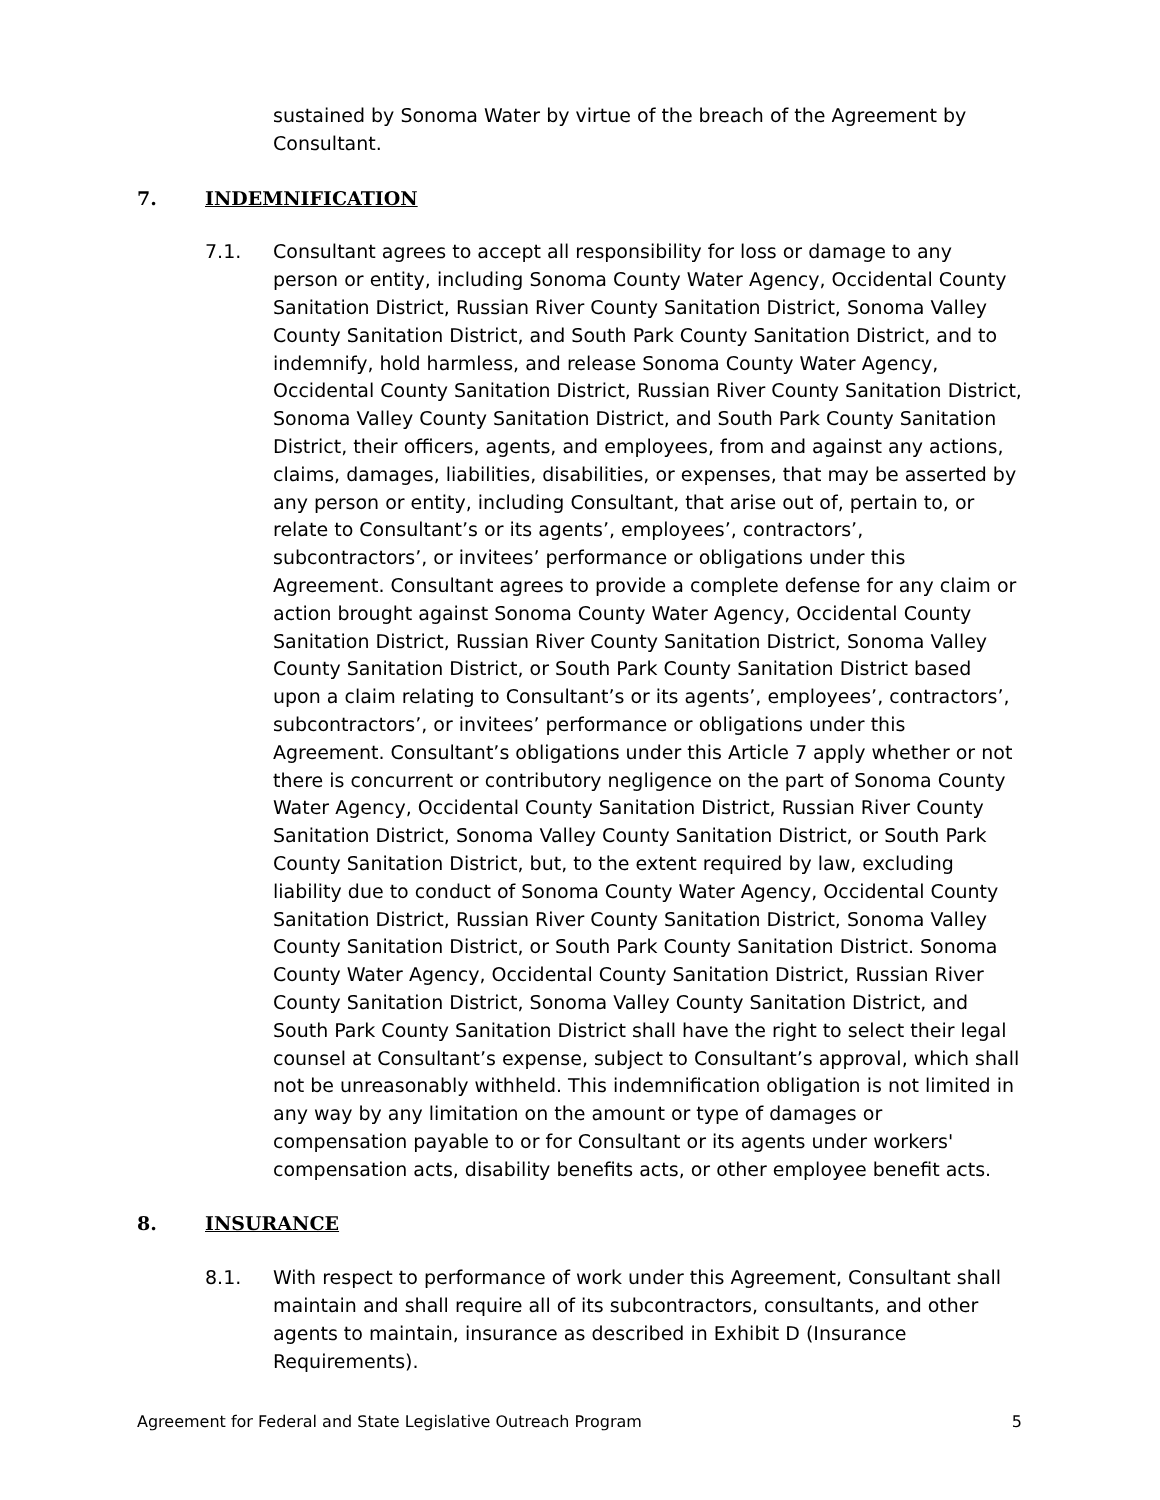sustained by Sonoma Water by virtue of the breach of the Agreement by Consultant.
7. INDEMNIFICATION
7.1. Consultant agrees to accept all responsibility for loss or damage to any person or entity, including Sonoma County Water Agency, Occidental County Sanitation District, Russian River County Sanitation District, Sonoma Valley County Sanitation District, and South Park County Sanitation District, and to indemnify, hold harmless, and release Sonoma County Water Agency, Occidental County Sanitation District, Russian River County Sanitation District, Sonoma Valley County Sanitation District, and South Park County Sanitation District, their officers, agents, and employees, from and against any actions, claims, damages, liabilities, disabilities, or expenses, that may be asserted by any person or entity, including Consultant, that arise out of, pertain to, or relate to Consultant’s or its agents’, employees’, contractors’, subcontractors’, or invitees’ performance or obligations under this Agreement. Consultant agrees to provide a complete defense for any claim or action brought against Sonoma County Water Agency, Occidental County Sanitation District, Russian River County Sanitation District, Sonoma Valley County Sanitation District, or South Park County Sanitation District based upon a claim relating to Consultant’s or its agents’, employees’, contractors’, subcontractors’, or invitees’ performance or obligations under this Agreement. Consultant’s obligations under this Article 7 apply whether or not there is concurrent or contributory negligence on the part of Sonoma County Water Agency, Occidental County Sanitation District, Russian River County Sanitation District, Sonoma Valley County Sanitation District, or South Park County Sanitation District, but, to the extent required by law, excluding liability due to conduct of Sonoma County Water Agency, Occidental County Sanitation District, Russian River County Sanitation District, Sonoma Valley County Sanitation District, or South Park County Sanitation District. Sonoma County Water Agency, Occidental County Sanitation District, Russian River County Sanitation District, Sonoma Valley County Sanitation District, and South Park County Sanitation District shall have the right to select their legal counsel at Consultant’s expense, subject to Consultant’s approval, which shall not be unreasonably withheld. This indemnification obligation is not limited in any way by any limitation on the amount or type of damages or compensation payable to or for Consultant or its agents under workers' compensation acts, disability benefits acts, or other employee benefit acts.
8. INSURANCE
8.1. With respect to performance of work under this Agreement, Consultant shall maintain and shall require all of its subcontractors, consultants, and other agents to maintain, insurance as described in Exhibit D (Insurance Requirements).
Agreement for Federal and State Legislative Outreach Program 5